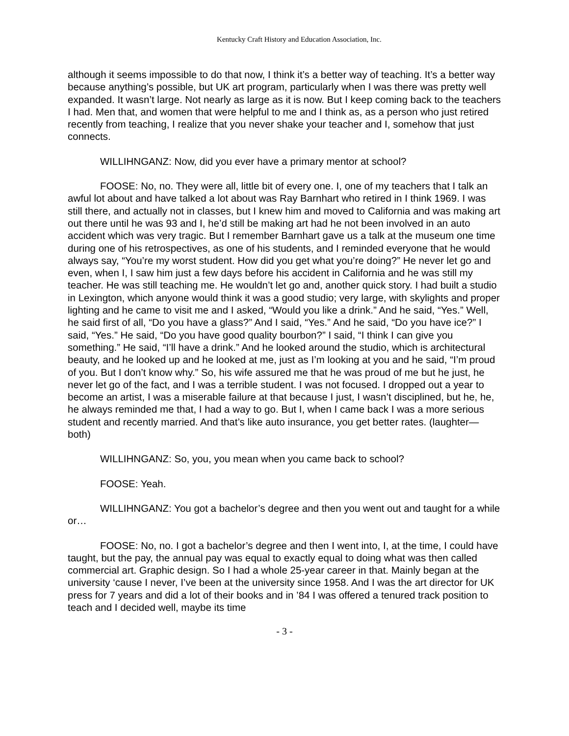Kentucky Craft History and Education Association, Inc.
although it seems impossible to do that now, I think it’s a better way of teaching. It’s a better way because anything’s possible, but UK art program, particularly when I was there was pretty well expanded. It wasn’t large. Not nearly as large as it is now. But I keep coming back to the teachers I had. Men that, and women that were helpful to me and I think as, as a person who just retired recently from teaching, I realize that you never shake your teacher and I, somehow that just connects.
WILLIHNGANZ: Now, did you ever have a primary mentor at school?
FOOSE: No, no. They were all, little bit of every one. I, one of my teachers that I talk an awful lot about and have talked a lot about was Ray Barnhart who retired in I think 1969. I was still there, and actually not in classes, but I knew him and moved to California and was making art out there until he was 93 and I, he’d still be making art had he not been involved in an auto accident which was very tragic. But I remember Barnhart gave us a talk at the museum one time during one of his retrospectives, as one of his students, and I reminded everyone that he would always say, “You’re my worst student. How did you get what you’re doing?” He never let go and even, when I, I saw him just a few days before his accident in California and he was still my teacher. He was still teaching me. He wouldn’t let go and, another quick story. I had built a studio in Lexington, which anyone would think it was a good studio; very large, with skylights and proper lighting and he came to visit me and I asked, “Would you like a drink.” And he said, “Yes.” Well, he said first of all, “Do you have a glass?” And I said, “Yes.” And he said, “Do you have ice?” I said, “Yes.” He said, “Do you have good quality bourbon?” I said, “I think I can give you something.” He said, “I’ll have a drink.” And he looked around the studio, which is architectural beauty, and he looked up and he looked at me, just as I’m looking at you and he said, “I’m proud of you. But I don’t know why.” So, his wife assured me that he was proud of me but he just, he never let go of the fact, and I was a terrible student. I was not focused. I dropped out a year to become an artist, I was a miserable failure at that because I just, I wasn’t disciplined, but he, he, he always reminded me that, I had a way to go. But I, when I came back I was a more serious student and recently married. And that’s like auto insurance, you get better rates. (laughter—both)
WILLIHNGANZ: So, you, you mean when you came back to school?
FOOSE: Yeah.
WILLIHNGANZ: You got a bachelor’s degree and then you went out and taught for a while or…
FOOSE: No, no. I got a bachelor’s degree and then I went into, I, at the time, I could have taught, but the pay, the annual pay was equal to exactly equal to doing what was then called commercial art. Graphic design. So I had a whole 25-year career in that. Mainly began at the university ‘cause I never, I’ve been at the university since 1958. And I was the art director for UK press for 7 years and did a lot of their books and in ’84 I was offered a tenured track position to teach and I decided well, maybe its time
- 3 -